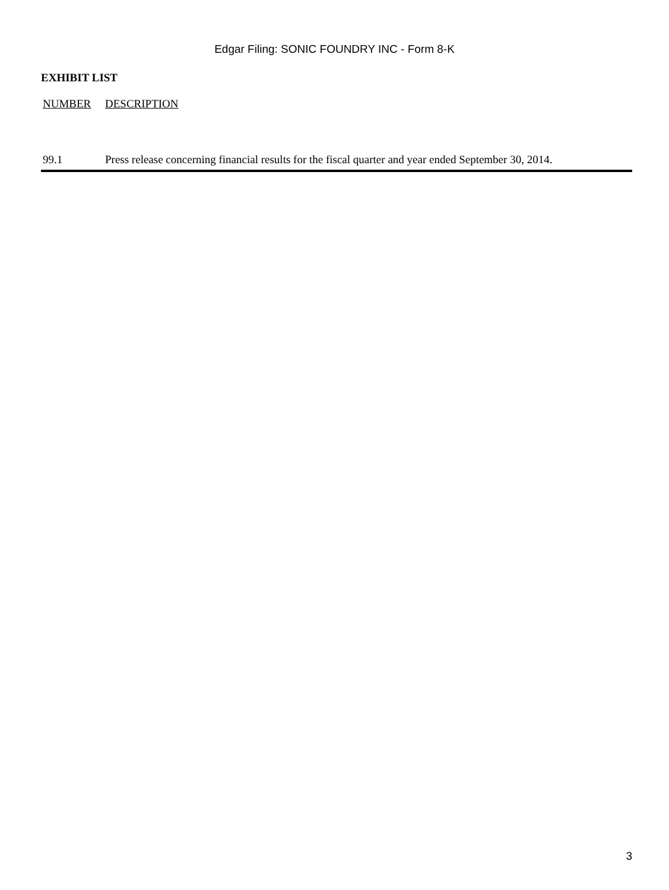Edgar Filing: SONIC FOUNDRY INC - Form 8-K
EXHIBIT LIST
| NUMBER | DESCRIPTION |
| --- | --- |
| 99.1 | Press release concerning financial results for the fiscal quarter and year ended September 30, 2014. |
3